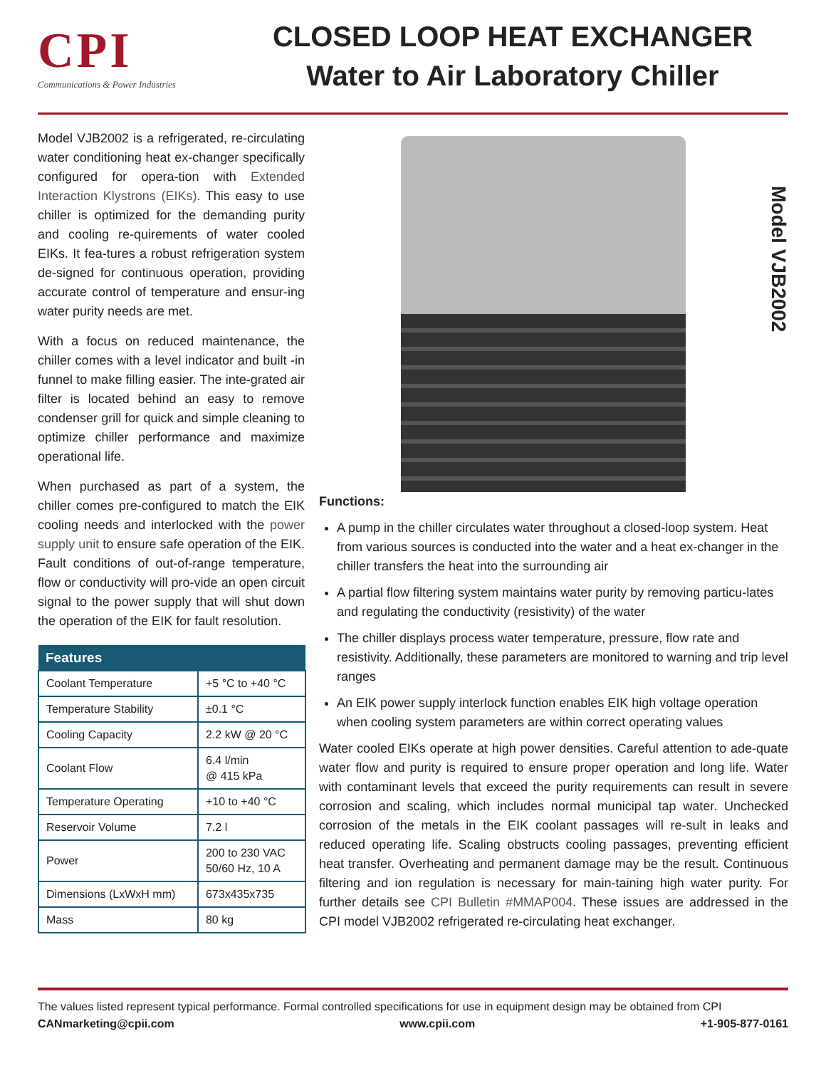CPI
Communications & Power Industries
CLOSED LOOP HEAT EXCHANGER
Water to Air Laboratory Chiller
Model VJB2002 is a refrigerated, re-circulating water conditioning heat ex-changer specifically configured for opera-tion with Extended Interaction Klystrons (EIKs). This easy to use chiller is optimized for the demanding purity and cooling re-quirements of water cooled EIKs. It fea-tures a robust refrigeration system de-signed for continuous operation, providing accurate control of temperature and ensur-ing water purity needs are met.
With a focus on reduced maintenance, the chiller comes with a level indicator and built -in funnel to make filling easier. The inte-grated air filter is located behind an easy to remove condenser grill for quick and simple cleaning to optimize chiller performance and maximize operational life.
When purchased as part of a system, the chiller comes pre-configured to match the EIK cooling needs and interlocked with the power supply unit to ensure safe operation of the EIK. Fault conditions of out-of-range temperature, flow or conductivity will pro-vide an open circuit signal to the power supply that will shut down the operation of the EIK for fault resolution.
| Features | |
| --- | --- |
| Coolant Temperature | +5 °C to +40 °C |
| Temperature Stability | ±0.1 °C |
| Cooling Capacity | 2.2 kW @ 20 °C |
| Coolant Flow | 6.4 l/min @ 415 kPa |
| Temperature Operating | +10 to +40 °C |
| Reservoir Volume | 7.2 l |
| Power | 200 to 230 VAC 50/60 Hz, 10 A |
| Dimensions (LxWxH mm) | 673x435x735 |
| Mass | 80 kg |
Model VJB2002
Functions:
A pump in the chiller circulates water throughout a closed-loop system. Heat from various sources is conducted into the water and a heat ex-changer in the chiller transfers the heat into the surrounding air
A partial flow filtering system maintains water purity by removing particu-lates and regulating the conductivity (resistivity) of the water
The chiller displays process water temperature, pressure, flow rate and resistivity. Additionally, these parameters are monitored to warning and trip level ranges
An EIK power supply interlock function enables EIK high voltage operation when cooling system parameters are within correct operating values
Water cooled EIKs operate at high power densities. Careful attention to ade-quate water flow and purity is required to ensure proper operation and long life. Water with contaminant levels that exceed the purity requirements can result in severe corrosion and scaling, which includes normal municipal tap water. Unchecked corrosion of the metals in the EIK coolant passages will re-sult in leaks and reduced operating life. Scaling obstructs cooling passages, preventing efficient heat transfer. Overheating and permanent damage may be the result. Continuous filtering and ion regulation is necessary for main-taining high water purity. For further details see CPI Bulletin #MMAP004. These issues are addressed in the CPI model VJB2002 refrigerated re-circulating heat exchanger.
The values listed represent typical performance. Formal controlled specifications for use in equipment design may be obtained from CPI
CANmarketing@cpii.com www.cpii.com +1-905-877-0161